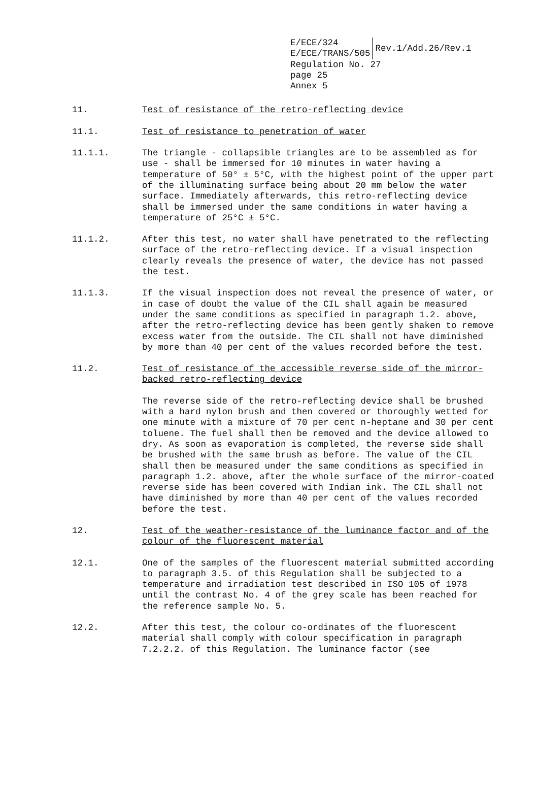E/ECE/324
E/ECE/TRANS/505
Rev.1/Add.26/Rev.1
Regulation No. 27
page 25
Annex 5
11. Test of resistance of the retro-reflecting device
11.1. Test of resistance to penetration of water
11.1.1. The triangle - collapsible triangles are to be assembled as for use - shall be immersed for 10 minutes in water having a temperature of 50° ± 5°C, with the highest point of the upper part of the illuminating surface being about 20 mm below the water surface. Immediately afterwards, this retro-reflecting device shall be immersed under the same conditions in water having a temperature of 25°C ± 5°C.
11.1.2. After this test, no water shall have penetrated to the reflecting surface of the retro-reflecting device. If a visual inspection clearly reveals the presence of water, the device has not passed the test.
11.1.3. If the visual inspection does not reveal the presence of water, or in case of doubt the value of the CIL shall again be measured under the same conditions as specified in paragraph 1.2. above, after the retro-reflecting device has been gently shaken to remove excess water from the outside. The CIL shall not have diminished by more than 40 per cent of the values recorded before the test.
11.2. Test of resistance of the accessible reverse side of the mirror-backed retro-reflecting device
The reverse side of the retro-reflecting device shall be brushed with a hard nylon brush and then covered or thoroughly wetted for one minute with a mixture of 70 per cent n-heptane and 30 per cent toluene. The fuel shall then be removed and the device allowed to dry. As soon as evaporation is completed, the reverse side shall be brushed with the same brush as before. The value of the CIL shall then be measured under the same conditions as specified in paragraph 1.2. above, after the whole surface of the mirror-coated reverse side has been covered with Indian ink. The CIL shall not have diminished by more than 40 per cent of the values recorded before the test.
12. Test of the weather-resistance of the luminance factor and of the colour of the fluorescent material
12.1. One of the samples of the fluorescent material submitted according to paragraph 3.5. of this Regulation shall be subjected to a temperature and irradiation test described in ISO 105 of 1978 until the contrast No. 4 of the grey scale has been reached for the reference sample No. 5.
12.2. After this test, the colour co-ordinates of the fluorescent material shall comply with colour specification in paragraph 7.2.2.2. of this Regulation. The luminance factor (see